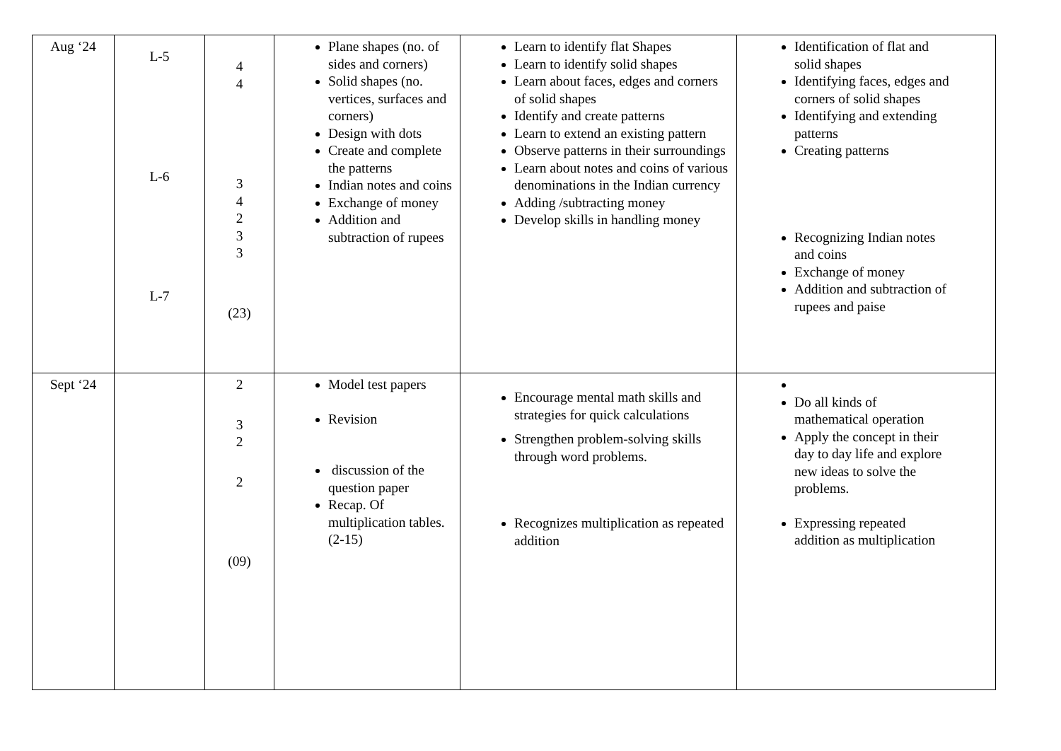| Aug ‘24 | L-5 L-6 L-7 | 4 4 3 4 2 3 3 (23) | Plane shapes (no. of sides and corners) Solid shapes (no. vertices, surfaces and corners) Design with dots Create and complete the patterns Indian notes and coins Exchange of money Addition and subtraction of rupees | Learn to identify flat Shapes Learn to identify solid shapes Learn about faces, edges and corners of solid shapes Identify and create patterns Learn to extend an existing pattern Observe patterns in their surroundings Learn about notes and coins of various denominations in the Indian currency Adding /subtracting money Develop skills in handling money | Identification of flat and solid shapes Identifying faces, edges and corners of solid shapes Identifying and extending patterns Creating patterns Recognizing Indian notes and coins Exchange of money Addition and subtraction of rupees and paise |
| Sept ‘24 | | 2 3 2 2 (09) | Model test papers Revision discussion of the question paper Recap. Of multiplication tables.(2-15) | Encourage mental math skills and strategies for quick calculations Strengthen problem-solving skills through word problems. Recognizes multiplication as repeated addition | Do all kinds of mathematical operation Apply the concept in their day to day life and explore new ideas to solve the problems. Expressing repeated addition as multiplication |